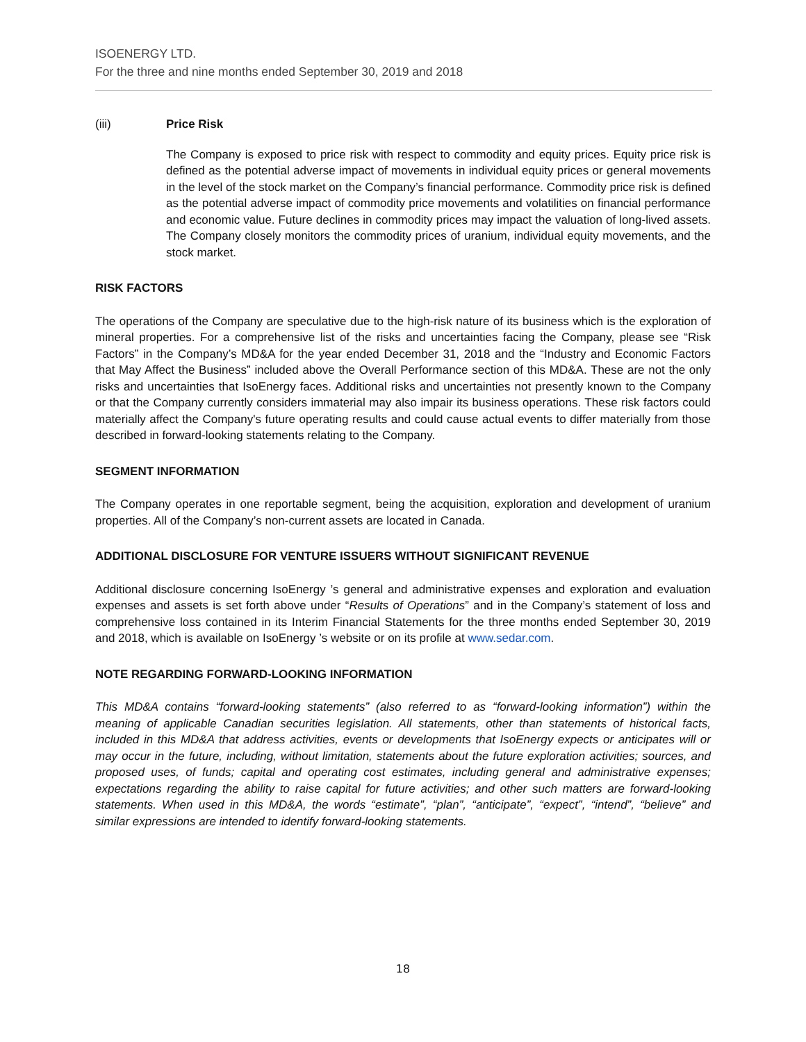ISOENERGY LTD.
For the three and nine months ended September 30, 2019 and 2018
(iii) Price Risk
The Company is exposed to price risk with respect to commodity and equity prices. Equity price risk is defined as the potential adverse impact of movements in individual equity prices or general movements in the level of the stock market on the Company’s financial performance. Commodity price risk is defined as the potential adverse impact of commodity price movements and volatilities on financial performance and economic value. Future declines in commodity prices may impact the valuation of long-lived assets. The Company closely monitors the commodity prices of uranium, individual equity movements, and the stock market.
RISK FACTORS
The operations of the Company are speculative due to the high-risk nature of its business which is the exploration of mineral properties. For a comprehensive list of the risks and uncertainties facing the Company, please see “Risk Factors” in the Company’s MD&A for the year ended December 31, 2018 and the “Industry and Economic Factors that May Affect the Business” included above the Overall Performance section of this MD&A. These are not the only risks and uncertainties that IsoEnergy faces. Additional risks and uncertainties not presently known to the Company or that the Company currently considers immaterial may also impair its business operations. These risk factors could materially affect the Company's future operating results and could cause actual events to differ materially from those described in forward-looking statements relating to the Company.
SEGMENT INFORMATION
The Company operates in one reportable segment, being the acquisition, exploration and development of uranium properties. All of the Company’s non-current assets are located in Canada.
ADDITIONAL DISCLOSURE FOR VENTURE ISSUERS WITHOUT SIGNIFICANT REVENUE
Additional disclosure concerning IsoEnergy ’s general and administrative expenses and exploration and evaluation expenses and assets is set forth above under “Results of Operations” and in the Company’s statement of loss and comprehensive loss contained in its Interim Financial Statements for the three months ended September 30, 2019 and 2018, which is available on IsoEnergy ’s website or on its profile at www.sedar.com.
NOTE REGARDING FORWARD-LOOKING INFORMATION
This MD&A contains “forward-looking statements” (also referred to as “forward-looking information”) within the meaning of applicable Canadian securities legislation. All statements, other than statements of historical facts, included in this MD&A that address activities, events or developments that IsoEnergy expects or anticipates will or may occur in the future, including, without limitation, statements about the future exploration activities; sources, and proposed uses, of funds; capital and operating cost estimates, including general and administrative expenses; expectations regarding the ability to raise capital for future activities; and other such matters are forward-looking statements. When used in this MD&A, the words “estimate”, “plan”, “anticipate”, “expect”, “intend”, “believe” and similar expressions are intended to identify forward-looking statements.
18